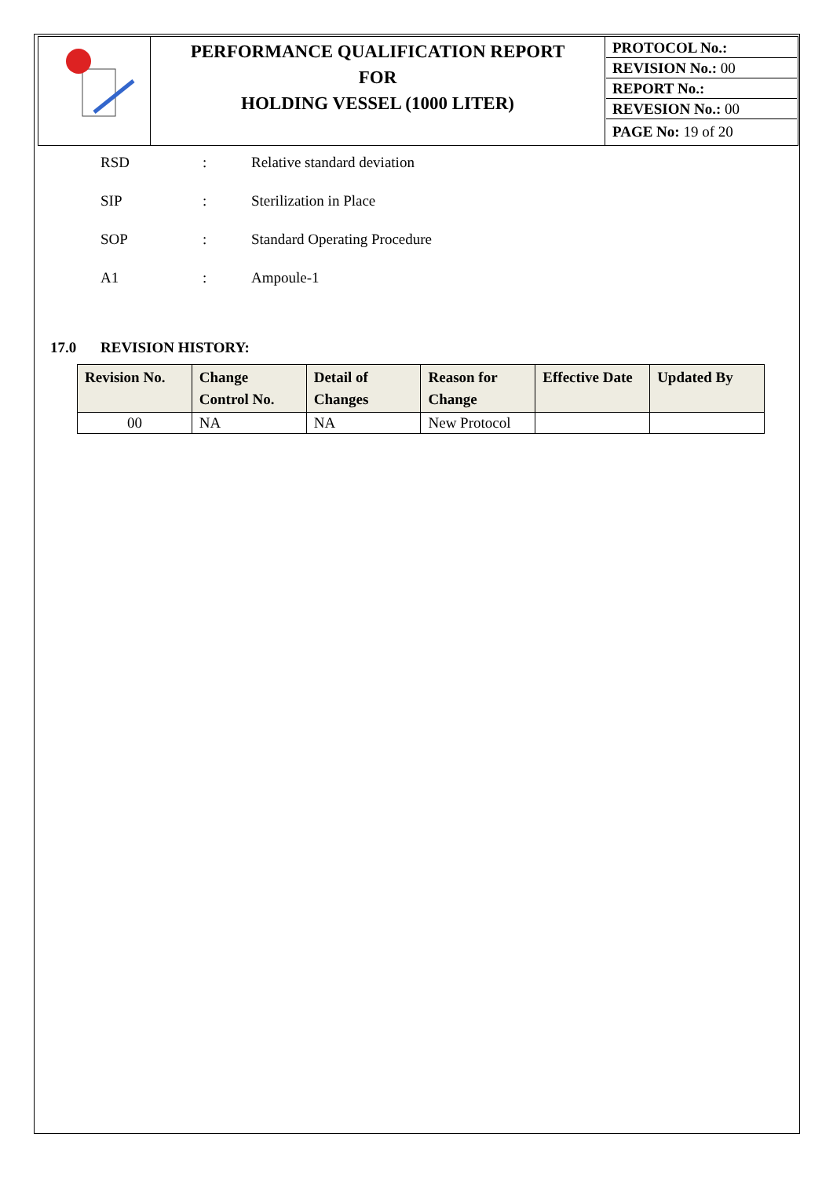| | PERFORMANCE QUALIFICATION REPORT FOR HOLDING VESSEL (1000 LITER) | PROTOCOL No.: REVISION No.: 00 REPORT No.: REVESION No.: 00 PAGE No: 19 of 20 |
RSD: Relative standard deviation
SIP: Sterilization in Place
SOP: Standard Operating Procedure
A1: Ampoule-1
17.0 REVISION HISTORY:
| Revision No. | Change Control No. | Detail of Changes | Reason for Change | Effective Date | Updated By |
| --- | --- | --- | --- | --- | --- |
| 00 | NA | NA | New Protocol | | |